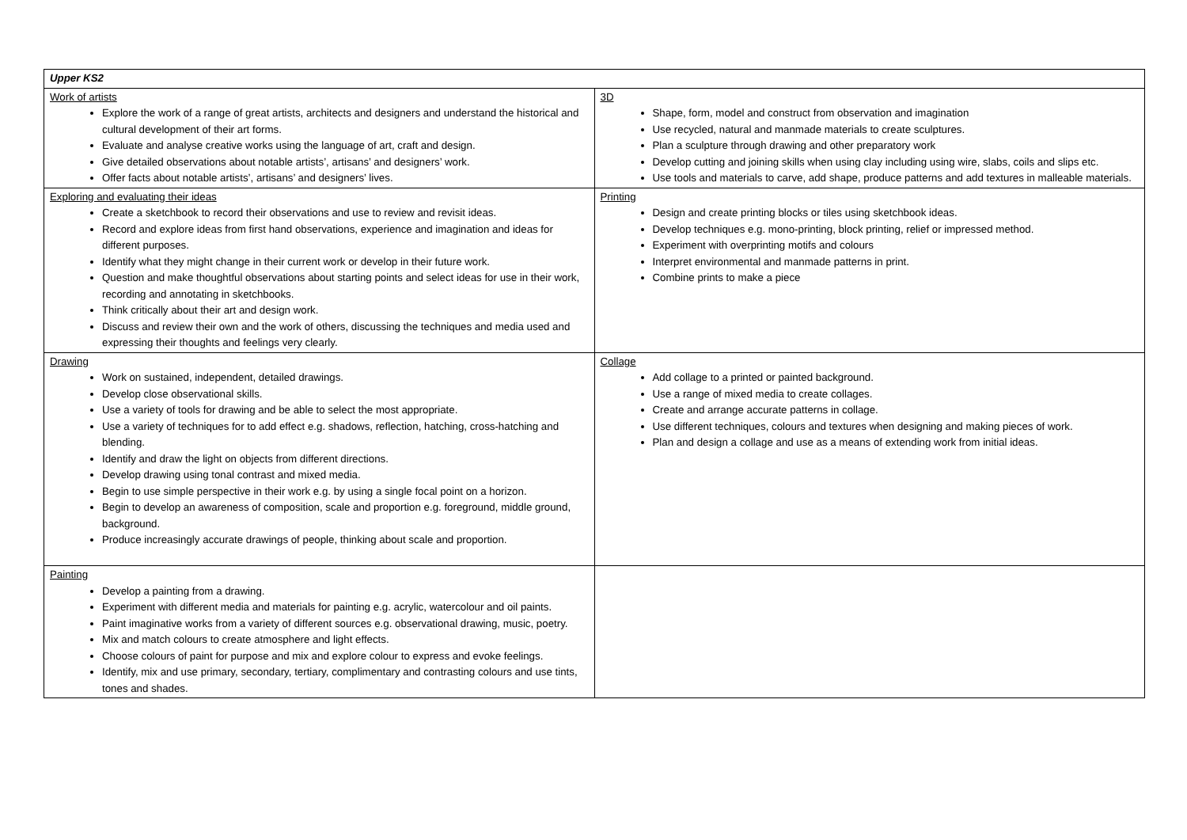| Upper KS2 | |
| Work of artists Explore the work of a range of great artists, architects and designers and understand the historical and cultural development of their art forms. Evaluate and analyse creative works using the language of art, craft and design. Give detailed observations about notable artists’, artisans’ and designers’ work. Offer facts about notable artists’, artisans’ and designers’ lives. | 3D Shape, form, model and construct from observation and imagination Use recycled, natural and manmade materials to create sculptures. Plan a sculpture through drawing and other preparatory work Develop cutting and joining skills when using clay including using wire, slabs, coils and slips etc. Use tools and materials to carve, add shape, produce patterns and add textures in malleable materials. |
| Exploring and evaluating their ideas Create a sketchbook to record their observations and use to review and revisit ideas. Record and explore ideas from first hand observations, experience and imagination and ideas for different purposes. Identify what they might change in their current work or develop in their future work. Question and make thoughtful observations about starting points and select ideas for use in their work, recording and annotating in sketchbooks. Think critically about their art and design work. Discuss and review their own and the work of others, discussing the techniques and media used and expressing their thoughts and feelings very clearly. | Printing Design and create printing blocks or tiles using sketchbook ideas. Develop techniques e.g. mono-printing, block printing, relief or impressed method. Experiment with overprinting motifs and colours Interpret environmental and manmade patterns in print. Combine prints to make a piece |
| Drawing Work on sustained, independent, detailed drawings. Develop close observational skills. Use a variety of tools for drawing and be able to select the most appropriate. Use a variety of techniques for to add effect e.g. shadows, reflection, hatching, cross-hatching and blending. Identify and draw the light on objects from different directions. Develop drawing using tonal contrast and mixed media. Begin to use simple perspective in their work e.g. by using a single focal point on a horizon. Begin to develop an awareness of composition, scale and proportion e.g. foreground, middle ground, background. Produce increasingly accurate drawings of people, thinking about scale and proportion. | Collage Add collage to a printed or painted background. Use a range of mixed media to create collages. Create and arrange accurate patterns in collage. Use different techniques, colours and textures when designing and making pieces of work. Plan and design a collage and use as a means of extending work from initial ideas. |
| Painting Develop a painting from a drawing. Experiment with different media and materials for painting e.g. acrylic, watercolour and oil paints. Paint imaginative works from a variety of different sources e.g. observational drawing, music, poetry. Mix and match colours to create atmosphere and light effects. Choose colours of paint for purpose and mix and explore colour to express and evoke feelings. Identify, mix and use primary, secondary, tertiary, complimentary and contrasting colours and use tints, tones and shades. | |